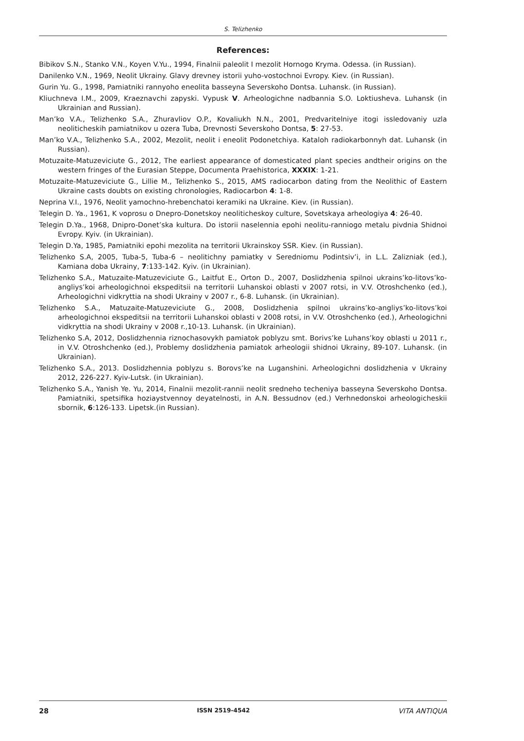S. Telizhenko
References:
Bibikov S.N., Stanko V.N., Koyen V.Yu., 1994, Finalnii paleolit I mezolit Hornogo Kryma. Odessa. (in Russian).
Danilenko V.N., 1969, Neolit Ukrainy. Glavy drevney istorii yuho-vostochnoi Evropy. Kiev. (in Russian).
Gurin Yu. G., 1998, Pamiatniki rannyoho eneolita basseyna Severskoho Dontsa. Luhansk. (in Russian).
Kliuchneva I.M., 2009, Kraeznavchi zapyski. Vypusk V. Arheologichne nadbannia S.O. Loktiusheva. Luhansk (in Ukrainian and Russian).
Man’ko V.A., Telizhenko S.A., Zhuravliov O.P., Kovaliukh N.N., 2001, Predvaritelniye itogi issledovaniy uzla neoliticheskih pamiatnikov u ozera Tuba, Drevnosti Severskoho Dontsa, 5: 27-53.
Man’ko V.A., Telizhenko S.A., 2002, Mezolit, neolit i eneolit Podonetchiya. Kataloh radiokarbonnyh dat. Luhansk (in Russian).
Motuzaite-Matuzeviciute G., 2012, The earliest appearance of domesticated plant species andtheir origins on the western fringes of the Eurasian Steppe, Documenta Praehistorica, XXXIX: 1-21.
Motuzaite-Matuzeviciute G., Lillie M., Telizhenko S., 2015, AMS radiocarbon dating from the Neolithic of Eastern Ukraine casts doubts on existing chronologies, Radiocarbon 4: 1-8.
Neprina V.I., 1976, Neolit yamochno-hrebenchatoi keramiki na Ukraine. Kiev. (in Russian).
Telegin D. Ya., 1961, K voprosu o Dnepro-Donetskoy neoliticheskoy culture, Sovetskaya arheologiya 4: 26-40.
Telegin D.Ya., 1968, Dnipro-Donet’ska kultura. Do istorii naselennia epohi neolitu-ranniogo metalu pivdnia Shidnoi Evropy. Kyiv. (in Ukrainian).
Telegin D.Ya, 1985, Pamiatniki epohi mezolita na territorii Ukrainskoy SSR. Kiev. (in Russian).
Telizhenko S.A, 2005, Tuba-5, Tuba-6 – neolitichny pamiatky v Seredniomu Podintsiv’i, in L.L. Zalizniak (ed.), Kamiana doba Ukrainy, 7:133-142. Kyiv. (in Ukrainian).
Telizhenko S.A., Matuzaite-Matuzeviciute G., Laitfut E., Orton D., 2007, Doslidzhenia spilnoi ukrains’ko-litovs’ko-angliys’koi arheologichnoi ekspeditsii na territorii Luhanskoi oblasti v 2007 rotsi, in V.V. Otroshchenko (ed.), Arheologichni vidkryttia na shodi Ukrainy v 2007 r., 6-8. Luhansk. (in Ukrainian).
Telizhenko S.A., Matuzaite-Matuzeviciute G., 2008, Doslidzhenia spilnoi ukrains’ko-angliys’ko-litovs’koi arheologichnoi ekspeditsii na territorii Luhanskoi oblasti v 2008 rotsi, in V.V. Otroshchenko (ed.), Arheologichni vidkryttia na shodi Ukrainy v 2008 r.,10-13. Luhansk. (in Ukrainian).
Telizhenko S.A, 2012, Doslidzhennia riznochasovykh pamiatok poblyzu smt. Borivs’ke Luhans’koy oblasti u 2011 r., in V.V. Otroshchenko (ed.), Problemy doslidzhenia pamiatok arheologii shidnoi Ukrainy, 89-107. Luhansk. (in Ukrainian).
Telizhenko S.A., 2013. Doslidzhennia poblyzu s. Borovs’ke na Luganshini. Arheologichni doslidzhenia v Ukrainy 2012, 226-227. Kyiv-Lutsk. (in Ukrainian).
Telizhenko S.A., Yanish Ye. Yu, 2014, Finalnii mezolit-rannii neolit sredneho techeniya basseyna Severskoho Dontsa. Pamiatniki, spetsifika hoziaystvennoy deyatelnosti, in A.N. Bessudnov (ed.) Verhnedonskoi arheologicheskii sbornik, 6:126-133. Lipetsk.(in Russian).
28 ISSN 2519-4542 VITA ANTIQUA